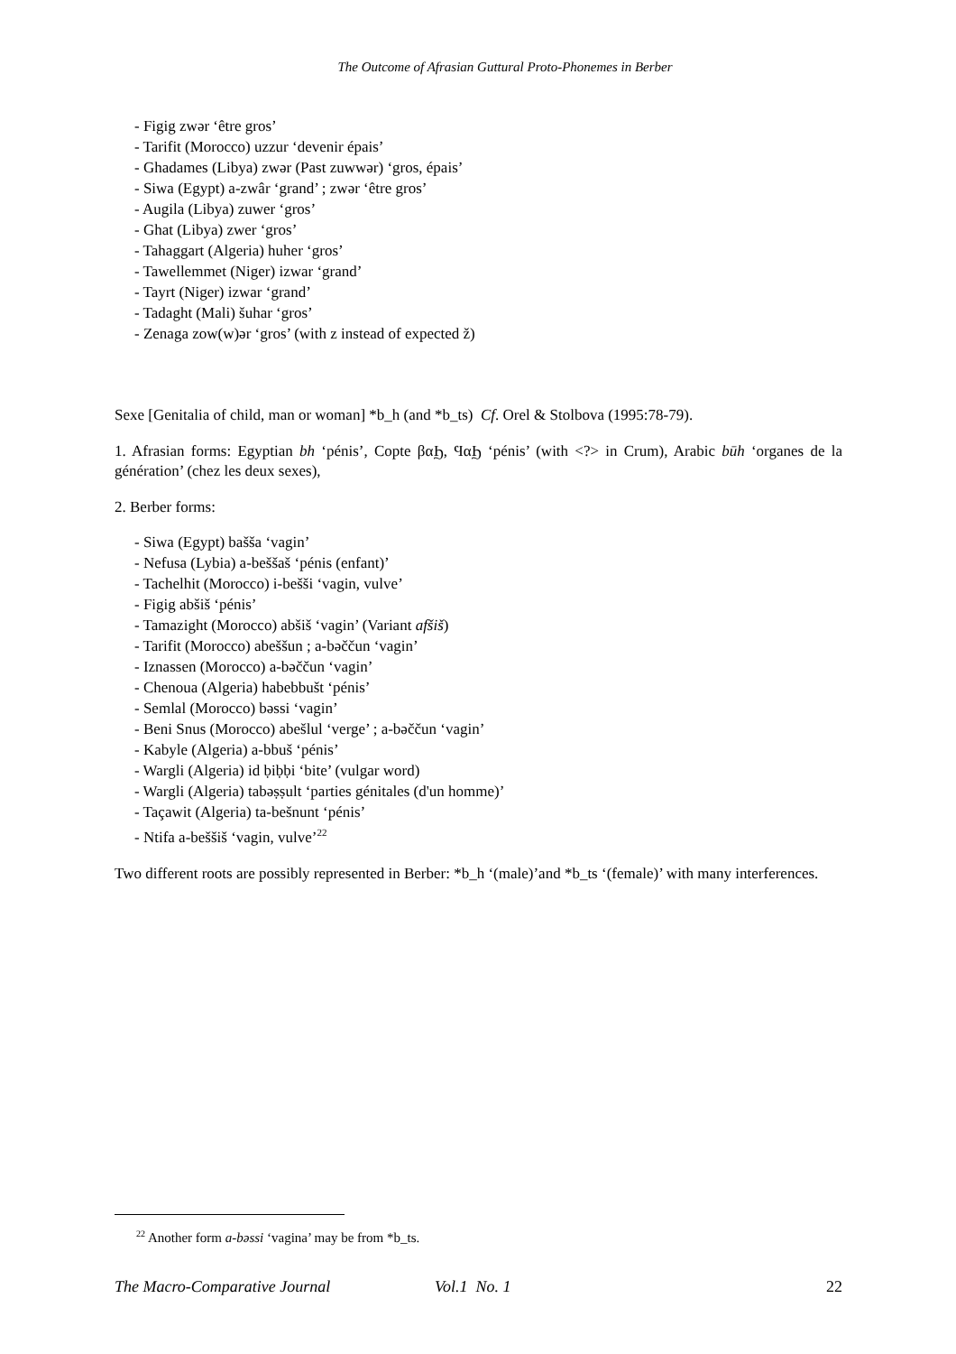The Outcome of Afrasian Guttural Proto-Phonemes in Berber
- Figig zwər ‘être gros’
- Tarifit (Morocco) uzzur ‘devenir épais’
- Ghadames (Libya) zwər (Past zuwwər) ‘gros, épais’
- Siwa (Egypt) a-zwâr ‘grand’ ; zwər ‘être gros’
- Augila (Libya) zuwer ‘gros’
- Ghat (Libya) zwer ‘gros’
- Tahaggart (Algeria) huher ‘gros’
- Tawellemmet (Niger) izwar ‘grand’
- Tayrt (Niger) izwar ‘grand’
- Tadaght (Mali) šuhar ‘gros’
- Zenaga zow(w)ər ‘gros’ (with z instead of expected ž)
Sexe [Genitalia of child, man or woman] *b_h (and *b_ts) Cf. Orel & Stolbova (1995:78-79).
1. Afrasian forms: Egyptian bh ‘pénis’, Copte βαϦ, ϤαϦ ‘pénis’ (with <?> in Crum), Arabic būh ‘organes de la génération’ (chez les deux sexes),
2. Berber forms:
- Siwa (Egypt) bašša ‘vagin’
- Nefusa (Lybia) a-beššaš ‘pénis (enfant)’
- Tachelhit (Morocco) i-bešši ‘vagin, vulve’
- Figig abšiš ‘pénis’
- Tamazight (Morocco) abšiš ‘vagin’ (Variant afšiš)
- Tarifit (Morocco) abeššun ; a-bəččun ‘vagin’
- Iznassen (Morocco) a-bəččun ‘vagin’
- Chenoua (Algeria) habebbušt ‘pénis’
- Semlal (Morocco) bəssi ‘vagin’
- Beni Snus (Morocco) abešlul ‘verge’ ; a-bəččun ‘vagin’
- Kabyle (Algeria) a-bbuš ‘pénis’
- Wargli (Algeria) id ḅiḅḅi ‘bite’ (vulgar word)
- Wargli (Algeria) tabəṣṣult ‘parties génitales (d'un homme)’
- Taçawit (Algeria) ta-bešnunt ‘pénis’
- Ntifa a-beššiš ‘vagin, vulve’<sup>22</sup>
Two different roots are possibly represented in Berber: *b_h ‘(male)’and *b_ts ‘(female)’ with many interferences.
<sup>22</sup> Another form a-bəssi ‘vagina’ may be from *b_ts.
The Macro-Comparative Journal Vol.1 No. 1 22